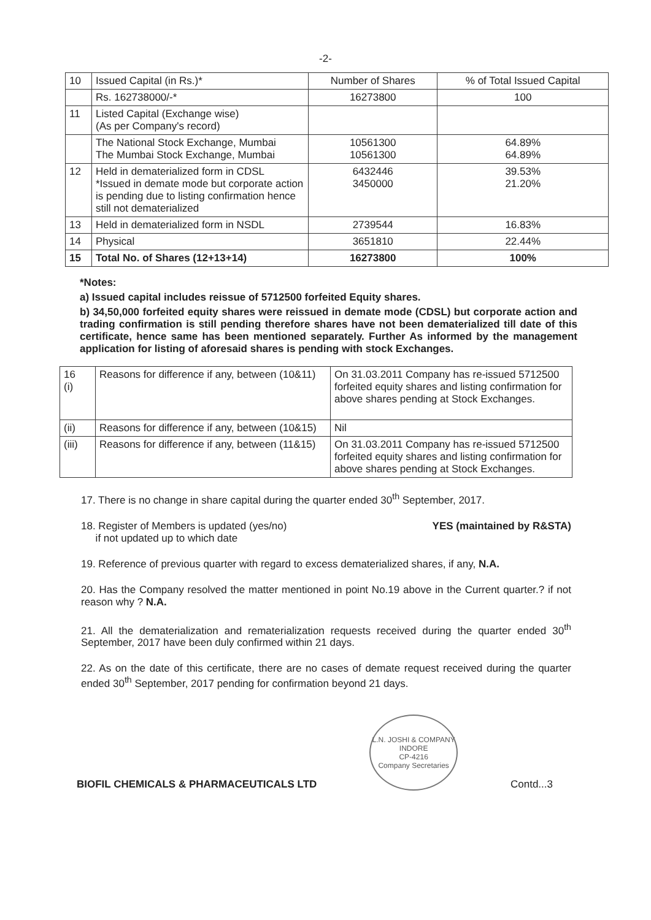-2-
| 10 | Issued Capital (in Rs.)* | Number of Shares | % of Total Issued Capital |
| | Rs. 162738000/-* | 16273800 | 100 |
| 11 | Listed Capital (Exchange wise) (As per Company's record) | | |
| | The National Stock Exchange, Mumbai The Mumbai Stock Exchange, Mumbai | 10561300 10561300 | 64.89% 64.89% |
| 12 | Held in dematerialized form in CDSL *Issued in demate mode but corporate action is pending due to listing confirmation hence still not dematerialized | 6432446 3450000 | 39.53% 21.20% |
| 13 | Held in dematerialized form in NSDL | 2739544 | 16.83% |
| 14 | Physical | 3651810 | 22.44% |
| 15 | Total No. of Shares (12+13+14) | 16273800 | 100% |
*Notes:
a) Issued capital includes reissue of 5712500 forfeited Equity shares.
b) 34,50,000 forfeited equity shares were reissued in demate mode (CDSL) but corporate action and trading confirmation is still pending therefore shares have not been dematerialized till date of this certificate, hence same has been mentioned separately. Further As informed by the management application for listing of aforesaid shares is pending with stock Exchanges.
| 16 (i) | Reasons for difference if any, between (10&11) | On 31.03.2011 Company has re-issued 5712500 forfeited equity shares and listing confirmation for above shares pending at Stock Exchanges. |
| (ii) | Reasons for difference if any, between (10&15) | Nil |
| (iii) | Reasons for difference if any, between (11&15) | On 31.03.2011 Company has re-issued 5712500 forfeited equity shares and listing confirmation for above shares pending at Stock Exchanges. |
17. There is no change in share capital during the quarter ended 30<sup>th</sup> September, 2017.
18. Register of Members is updated (yes/no)
if not updated up to which date
YES (maintained by R&STA)
19. Reference of previous quarter with regard to excess dematerialized shares, if any, N.A.
20. Has the Company resolved the matter mentioned in point No.19 above in the Current quarter.? if not reason why ? N.A.
21. All the dematerialization and rematerialization requests received during the quarter ended 30<sup>th</sup> September, 2017 have been duly confirmed within 21 days.
22. As on the date of this certificate, there are no cases of demate request received during the quarter ended 30<sup>th</sup> September, 2017 pending for confirmation beyond 21 days.
BIOFIL CHEMICALS & PHARMACEUTICALS LTD
L.N. JOSHI & COMPANY
INDORE
CP-4216
Company Secretaries
Contd...3